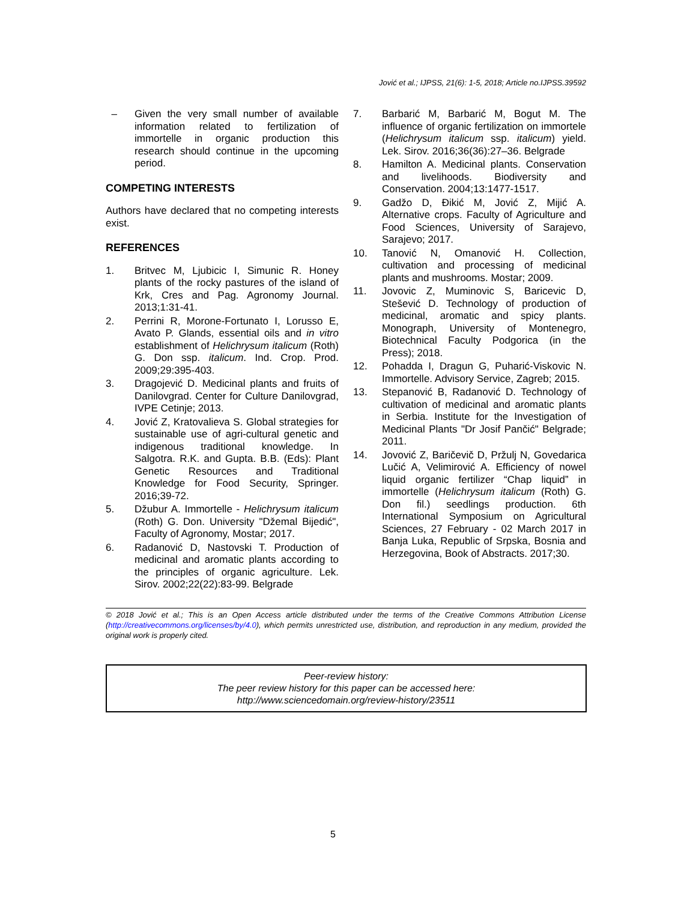Jović et al.; IJPSS, 21(6): 1-5, 2018; Article no.IJPSS.39592
– Given the very small number of available information related to fertilization of immortelle in organic production this research should continue in the upcoming period.
COMPETING INTERESTS
Authors have declared that no competing interests exist.
REFERENCES
1. Britvec M, Ljubicic I, Simunic R. Honey plants of the rocky pastures of the island of Krk, Cres and Pag. Agronomy Journal. 2013;1:31-41.
2. Perrini R, Morone-Fortunato I, Lorusso E, Avato P. Glands, essential oils and in vitro establishment of Helichrysum italicum (Roth) G. Don ssp. italicum. Ind. Crop. Prod. 2009;29:395-403.
3. Dragojević D. Medicinal plants and fruits of Danilovgrad. Center for Culture Danilovgrad, IVPE Cetinje; 2013.
4. Jović Z, Kratovalieva S. Global strategies for sustainable use of agri-cultural genetic and indigenous traditional knowledge. In Salgotra. R.K. and Gupta. B.B. (Eds): Plant Genetic Resources and Traditional Knowledge for Food Security, Springer. 2016;39-72.
5. Džubur A. Immortelle - Helichrysum italicum (Roth) G. Don. University "Džemal Bijedić", Faculty of Agronomy, Mostar; 2017.
6. Radanović D, Nastovski T. Production of medicinal and aromatic plants according to the principles of organic agriculture. Lek. Sirov. 2002;22(22):83-99. Belgrade
7. Barbarić M, Barbarić M, Bogut M. The influence of organic fertilization on immortele (Helichrysum italicum ssp. italicum) yield. Lek. Sirov. 2016;36(36):27–36. Belgrade
8. Hamilton A. Medicinal plants. Conservation and livelihoods. Biodiversity and Conservation. 2004;13:1477-1517.
9. Gadžo D, Đikić M, Jović Z, Mijić A. Alternative crops. Faculty of Agriculture and Food Sciences, University of Sarajevo, Sarajevo; 2017.
10. Tanović N, Omanović H. Collection, cultivation and processing of medicinal plants and mushrooms. Mostar; 2009.
11. Jovovic Z, Muminovic S, Baricevic D, Stešević D. Technology of production of medicinal, aromatic and spicy plants. Monograph, University of Montenegro, Biotechnical Faculty Podgorica (in the Press); 2018.
12. Pohadda I, Dragun G, Puharić-Viskovic N. Immortelle. Advisory Service, Zagreb; 2015.
13. Stepanović B, Radanović D. Technology of cultivation of medicinal and aromatic plants in Serbia. Institute for the Investigation of Medicinal Plants "Dr Josif Pančić" Belgrade; 2011.
14. Jovović Z, Baričevič D, Pržulj N, Govedarica Lučić A, Velimirović A. Efficiency of nowel liquid organic fertilizer “Chap liquid” in immortelle (Helichrysum italicum (Roth) G. Don fil.) seedlings production. 6th International Symposium on Agricultural Sciences, 27 February - 02 March 2017 in Banja Luka, Republic of Srpska, Bosnia and Herzegovina, Book of Abstracts. 2017;30.
© 2018 Jović et al.; This is an Open Access article distributed under the terms of the Creative Commons Attribution License (http://creativecommons.org/licenses/by/4.0), which permits unrestricted use, distribution, and reproduction in any medium, provided the original work is properly cited.
Peer-review history:
The peer review history for this paper can be accessed here:
http://www.sciencedomain.org/review-history/23511
5